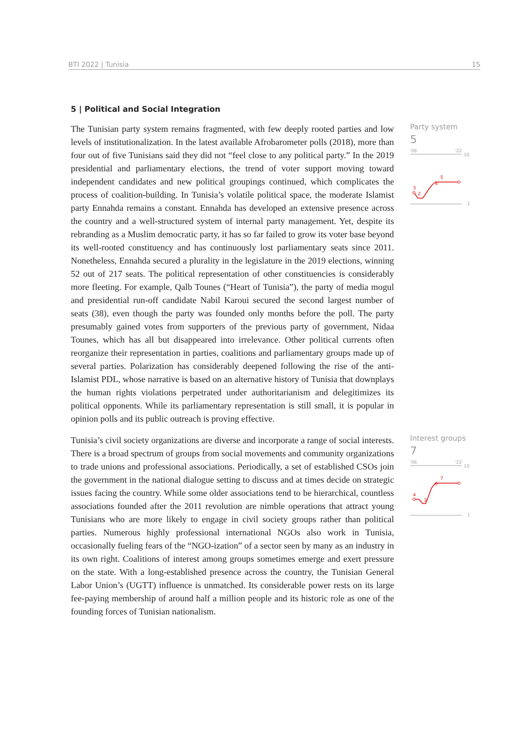BTI 2022 | Tunisia 15
5 | Political and Social Integration
The Tunisian party system remains fragmented, with few deeply rooted parties and low levels of institutionalization. In the latest available Afrobarometer polls (2018), more than four out of five Tunisians said they did not “feel close to any political party.” In the 2019 presidential and parliamentary elections, the trend of voter support moving toward independent candidates and new political groupings continued, which complicates the process of coalition-building. In Tunisia’s volatile political space, the moderate Islamist party Ennahda remains a constant. Ennahda has developed an extensive presence across the country and a well-structured system of internal party management. Yet, despite its rebranding as a Muslim democratic party, it has so far failed to grow its voter base beyond its well-rooted constituency and has continuously lost parliamentary seats since 2011. Nonetheless, Ennahda secured a plurality in the legislature in the 2019 elections, winning 52 out of 217 seats. The political representation of other constituencies is considerably more fleeting. For example, Qalb Tounes (“Heart of Tunisia”), the party of media mogul and presidential run-off candidate Nabil Karoui secured the second largest number of seats (38), even though the party was founded only months before the poll. The party presumably gained votes from supporters of the previous party of government, Nidaa Tounes, which has all but disappeared into irrelevance. Other political currents often reorganize their representation in parties, coalitions and parliamentary groups made up of several parties. Polarization has considerably deepened following the rise of the anti-Islamist PDL, whose narrative is based on an alternative history of Tunisia that downplays the human rights violations perpetrated under authoritarianism and delegitimizes its political opponents. While its parliamentary representation is still small, it is popular in opinion polls and its public outreach is proving effective.
Party system
5
'06
'22
10
1
3
2
4
5
Tunisia’s civil society organizations are diverse and incorporate a range of social interests. There is a broad spectrum of groups from social movements and community organizations to trade unions and professional associations. Periodically, a set of established CSOs join the government in the national dialogue setting to discuss and at times decide on strategic issues facing the country. While some older associations tend to be hierarchical, countless associations founded after the 2011 revolution are nimble operations that attract young Tunisians who are more likely to engage in civil society groups rather than political parties. Numerous highly professional international NGOs also work in Tunisia, occasionally fueling fears of the “NGO-ization” of a sector seen by many as an industry in its own right. Coalitions of interest among groups sometimes emerge and exert pressure on the state. With a long-established presence across the country, the Tunisian General Labor Union’s (UGTT) influence is unmatched. Its considerable power rests on its large fee-paying membership of around half a million people and its historic role as one of the founding forces of Tunisian nationalism.
Interest groups
7
'06
'22
10
1
4
3
6
7